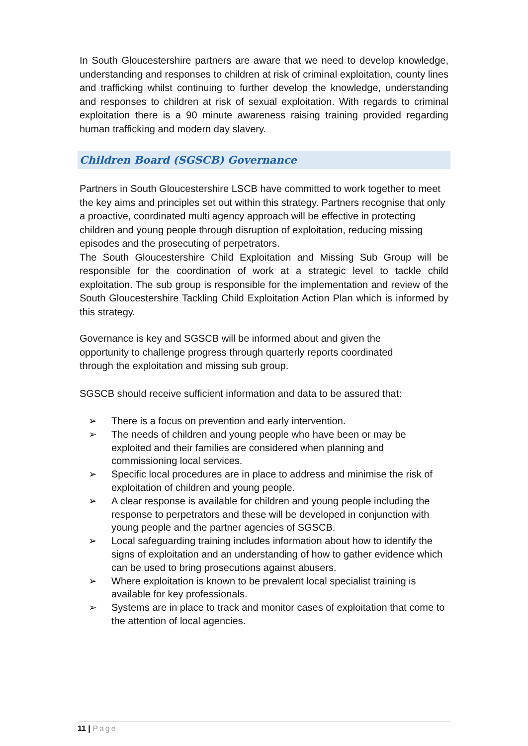In South Gloucestershire partners are aware that we need to develop knowledge, understanding and responses to children at risk of criminal exploitation, county lines and trafficking whilst continuing to further develop the knowledge, understanding and responses to children at risk of sexual exploitation. With regards to criminal exploitation there is a 90 minute awareness raising training provided regarding human trafficking and modern day slavery.
Children Board (SGSCB) Governance
Partners in South Gloucestershire LSCB have committed to work together to meet the key aims and principles set out within this strategy. Partners recognise that only a proactive, coordinated multi agency approach will be effective in protecting children and young people through disruption of exploitation, reducing missing episodes and the prosecuting of perpetrators.
The South Gloucestershire Child Exploitation and Missing Sub Group will be responsible for the coordination of work at a strategic level to tackle child exploitation. The sub group is responsible for the implementation and review of the South Gloucestershire Tackling Child Exploitation Action Plan which is informed by this strategy.
Governance is key and SGSCB will be informed about and given the
opportunity to challenge progress through quarterly reports coordinated
through the exploitation and missing sub group.
SGSCB should receive sufficient information and data to be assured that:
➢ There is a focus on prevention and early intervention.
➢ The needs of children and young people who have been or may be exploited and their families are considered when planning and commissioning local services.
➢ Specific local procedures are in place to address and minimise the risk of exploitation of children and young people.
➢ A clear response is available for children and young people including the response to perpetrators and these will be developed in conjunction with young people and the partner agencies of SGSCB.
➢ Local safeguarding training includes information about how to identify the signs of exploitation and an understanding of how to gather evidence which can be used to bring prosecutions against abusers.
➢ Where exploitation is known to be prevalent local specialist training is available for key professionals.
➢ Systems are in place to track and monitor cases of exploitation that come to the attention of local agencies.
11 | Page